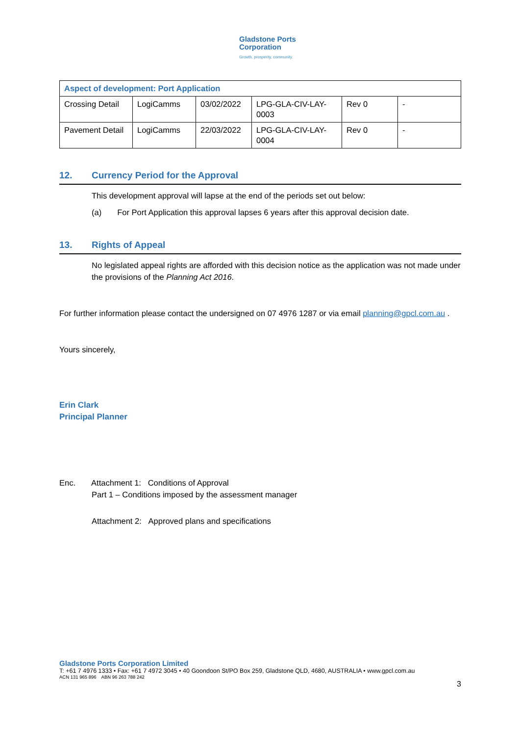Gladstone Ports
Corporation
Growth, prosperity, community.
| Aspect of development: Port Application | | | | | |
| Crossing Detail | LogiCamms | 03/02/2022 | LPG-GLA-CIV-LAY-0003 | Rev 0 | - |
| Pavement Detail | LogiCamms | 22/03/2022 | LPG-GLA-CIV-LAY-0004 | Rev 0 | - |
12. Currency Period for the Approval
This development approval will lapse at the end of the periods set out below:
(a) For Port Application this approval lapses 6 years after this approval decision date.
13. Rights of Appeal
No legislated appeal rights are afforded with this decision notice as the application was not made under the provisions of the Planning Act 2016.
For further information please contact the undersigned on 07 4976 1287 or via email planning@gpcl.com.au .
Yours sincerely,
Erin Clark
Principal Planner
Enc. Attachment 1: Conditions of Approval
Part 1 – Conditions imposed by the assessment manager
Attachment 2: Approved plans and specifications
Gladstone Ports Corporation Limited
T: +61 7 4976 1333 • Fax: +61 7 4972 3045 • 40 Goondoon St/PO Box 259, Gladstone QLD, 4680, AUSTRALIA • www.gpcl.com.au
ACN 131 965 896 ABN 96 263 788 242
3